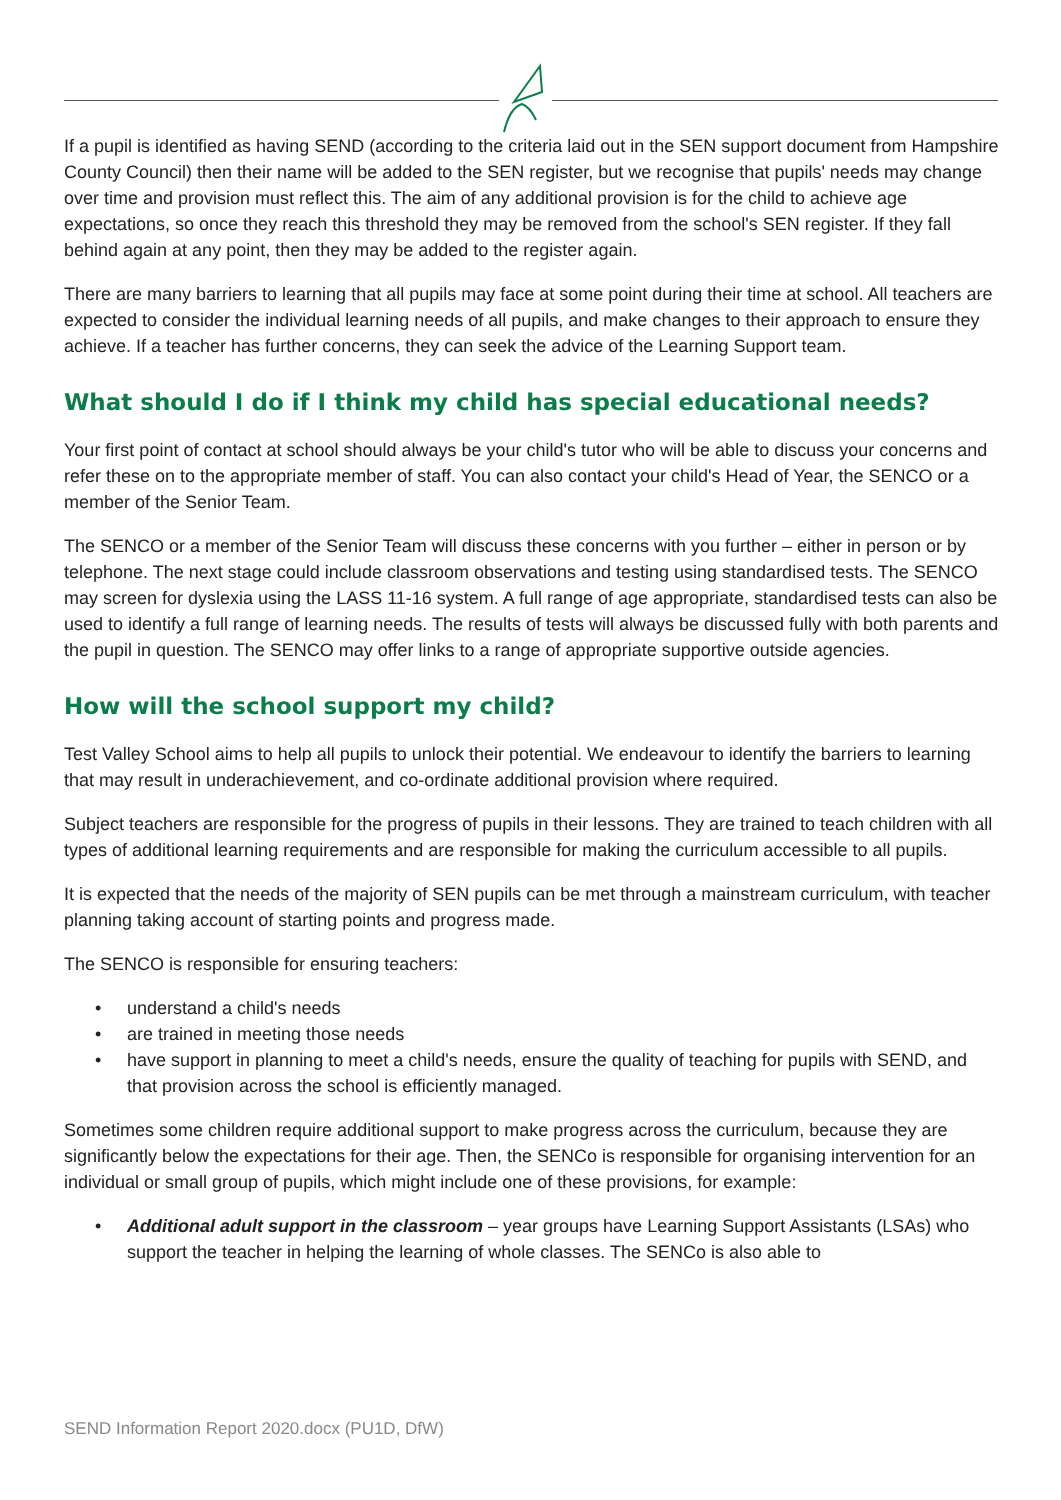If a pupil is identified as having SEND (according to the criteria laid out in the SEN support document from Hampshire County Council) then their name will be added to the SEN register, but we recognise that pupils' needs may change over time and provision must reflect this. The aim of any additional provision is for the child to achieve age expectations, so once they reach this threshold they may be removed from the school's SEN register. If they fall behind again at any point, then they may be added to the register again.
There are many barriers to learning that all pupils may face at some point during their time at school. All teachers are expected to consider the individual learning needs of all pupils, and make changes to their approach to ensure they achieve. If a teacher has further concerns, they can seek the advice of the Learning Support team.
What should I do if I think my child has special educational needs?
Your first point of contact at school should always be your child's tutor who will be able to discuss your concerns and refer these on to the appropriate member of staff. You can also contact your child's Head of Year, the SENCO or a member of the Senior Team.
The SENCO or a member of the Senior Team will discuss these concerns with you further – either in person or by telephone. The next stage could include classroom observations and testing using standardised tests. The SENCO may screen for dyslexia using the LASS 11-16 system. A full range of age appropriate, standardised tests can also be used to identify a full range of learning needs. The results of tests will always be discussed fully with both parents and the pupil in question. The SENCO may offer links to a range of appropriate supportive outside agencies.
How will the school support my child?
Test Valley School aims to help all pupils to unlock their potential. We endeavour to identify the barriers to learning that may result in underachievement, and co-ordinate additional provision where required.
Subject teachers are responsible for the progress of pupils in their lessons. They are trained to teach children with all types of additional learning requirements and are responsible for making the curriculum accessible to all pupils.
It is expected that the needs of the majority of SEN pupils can be met through a mainstream curriculum, with teacher planning taking account of starting points and progress made.
The SENCO is responsible for ensuring teachers:
• understand a child's needs
• are trained in meeting those needs
• have support in planning to meet a child's needs, ensure the quality of teaching for pupils with SEND, and that provision across the school is efficiently managed.
Sometimes some children require additional support to make progress across the curriculum, because they are significantly below the expectations for their age. Then, the SENCo is responsible for organising intervention for an individual or small group of pupils, which might include one of these provisions, for example:
• Additional adult support in the classroom – year groups have Learning Support Assistants (LSAs) who support the teacher in helping the learning of whole classes. The SENCo is also able to
SEND Information Report 2020.docx (PU1D, DfW)